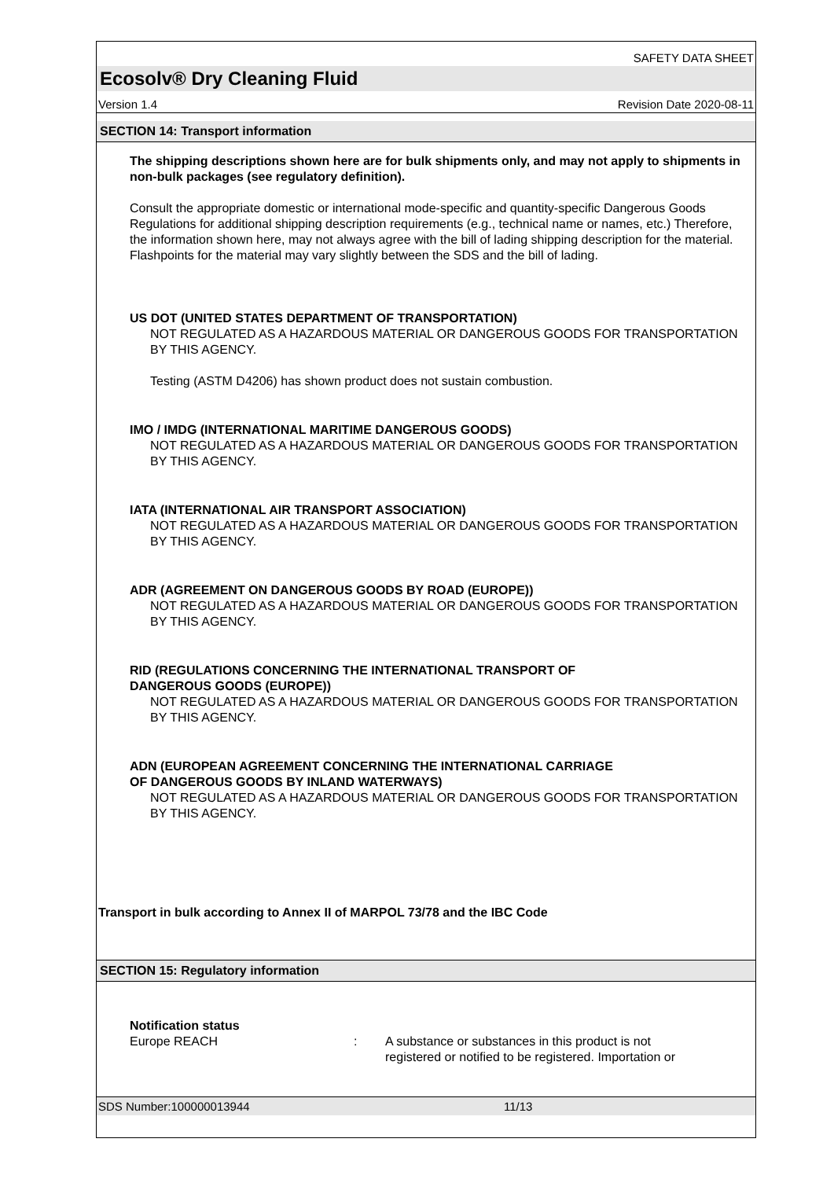SAFETY DATA SHEET
Ecosolv® Dry Cleaning Fluid
Version 1.4 Revision Date 2020-08-11
SECTION 14: Transport information
The shipping descriptions shown here are for bulk shipments only, and may not apply to shipments in non-bulk packages (see regulatory definition).
Consult the appropriate domestic or international mode-specific and quantity-specific Dangerous Goods Regulations for additional shipping description requirements (e.g., technical name or names, etc.) Therefore, the information shown here, may not always agree with the bill of lading shipping description for the material. Flashpoints for the material may vary slightly between the SDS and the bill of lading.
US DOT (UNITED STATES DEPARTMENT OF TRANSPORTATION)
NOT REGULATED AS A HAZARDOUS MATERIAL OR DANGEROUS GOODS FOR TRANSPORTATION BY THIS AGENCY.
Testing (ASTM D4206) has shown product does not sustain combustion.
IMO / IMDG (INTERNATIONAL MARITIME DANGEROUS GOODS)
NOT REGULATED AS A HAZARDOUS MATERIAL OR DANGEROUS GOODS FOR TRANSPORTATION BY THIS AGENCY.
IATA (INTERNATIONAL AIR TRANSPORT ASSOCIATION)
NOT REGULATED AS A HAZARDOUS MATERIAL OR DANGEROUS GOODS FOR TRANSPORTATION BY THIS AGENCY.
ADR (AGREEMENT ON DANGEROUS GOODS BY ROAD (EUROPE))
NOT REGULATED AS A HAZARDOUS MATERIAL OR DANGEROUS GOODS FOR TRANSPORTATION BY THIS AGENCY.
RID (REGULATIONS CONCERNING THE INTERNATIONAL TRANSPORT OF
DANGEROUS GOODS (EUROPE))
NOT REGULATED AS A HAZARDOUS MATERIAL OR DANGEROUS GOODS FOR TRANSPORTATION BY THIS AGENCY.
ADN (EUROPEAN AGREEMENT CONCERNING THE INTERNATIONAL CARRIAGE
OF DANGEROUS GOODS BY INLAND WATERWAYS)
NOT REGULATED AS A HAZARDOUS MATERIAL OR DANGEROUS GOODS FOR TRANSPORTATION BY THIS AGENCY.
Transport in bulk according to Annex II of MARPOL 73/78 and the IBC Code
SECTION 15: Regulatory information
Notification status
Europe REACH : A substance or substances in this product is not
registered or notified to be registered. Importation or
SDS Number:100000013944 11/13